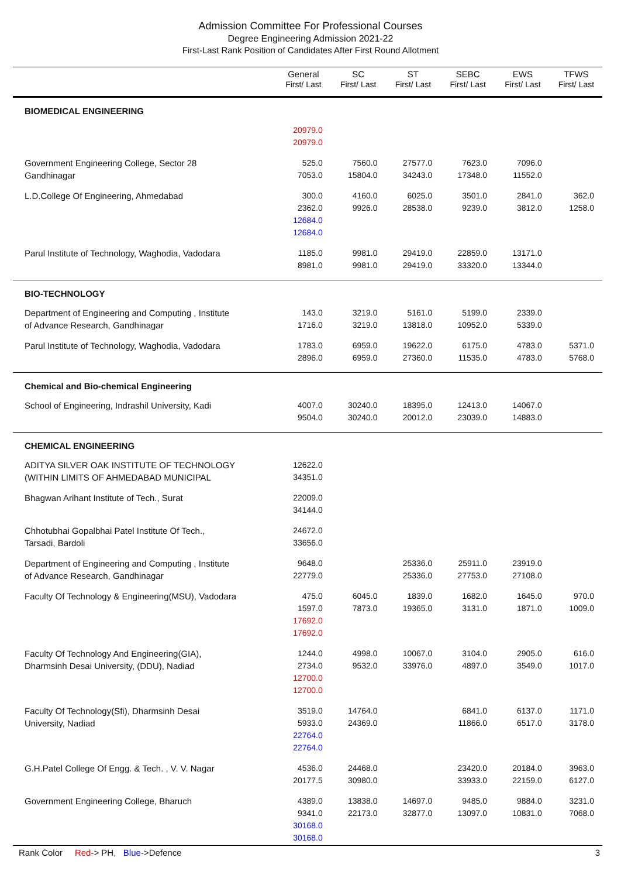Admission Committee For Professional Courses
Degree Engineering Admission 2021-22
First-Last Rank Position of Candidates After First Round Allotment
| | General First/ Last | SC First/ Last | ST First/ Last | SEBC First/ Last | EWS First/ Last | TFWS First/ Last |
| --- | --- | --- | --- | --- | --- | --- |
| BIOMEDICAL ENGINEERING | | | | | | |
| | 20979.0 20979.0 | | | | | |
| Government Engineering College, Sector 28 Gandhinagar | 525.0 7053.0 | 7560.0 15804.0 | 27577.0 34243.0 | 7623.0 17348.0 | 7096.0 11552.0 | |
| L.D.College Of Engineering, Ahmedabad | 300.0 2362.0 12684.0 12684.0 | 4160.0 9926.0 | 6025.0 28538.0 | 3501.0 9239.0 | 2841.0 3812.0 | 362.0 1258.0 |
| Parul Institute of Technology, Waghodia, Vadodara | 1185.0 8981.0 | 9981.0 9981.0 | 29419.0 29419.0 | 22859.0 33320.0 | 13171.0 13344.0 | |
| BIO-TECHNOLOGY | | | | | | |
| Department of Engineering and Computing , Institute of Advance Research, Gandhinagar | 143.0 1716.0 | 3219.0 3219.0 | 5161.0 13818.0 | 5199.0 10952.0 | 2339.0 5339.0 | |
| Parul Institute of Technology, Waghodia, Vadodara | 1783.0 2896.0 | 6959.0 6959.0 | 19622.0 27360.0 | 6175.0 11535.0 | 4783.0 4783.0 | 5371.0 5768.0 |
| Chemical and Bio-chemical Engineering | | | | | | |
| School of Engineering, Indrashil University, Kadi | 4007.0 9504.0 | 30240.0 30240.0 | 18395.0 20012.0 | 12413.0 23039.0 | 14067.0 14883.0 | |
| CHEMICAL ENGINEERING | | | | | | |
| ADITYA SILVER OAK INSTITUTE OF TECHNOLOGY (WITHIN LIMITS OF AHMEDABAD MUNICIPAL | 12622.0 34351.0 | | | | | |
| Bhagwan Arihant Institute of Tech., Surat | 22009.0 34144.0 | | | | | |
| Chhotubhai Gopalbhai Patel Institute Of Tech., Tarsadi, Bardoli | 24672.0 33656.0 | | | | | |
| Department of Engineering and Computing , Institute of Advance Research, Gandhinagar | 9648.0 22779.0 | | 25336.0 25336.0 | 25911.0 27753.0 | 23919.0 27108.0 | |
| Faculty Of Technology & Engineering(MSU), Vadodara | 475.0 1597.0 17692.0 17692.0 | 6045.0 7873.0 | 1839.0 19365.0 | 1682.0 3131.0 | 1645.0 1871.0 | 970.0 1009.0 |
| Faculty Of Technology And Engineering(GIA), Dharmsinh Desai University, (DDU), Nadiad | 1244.0 2734.0 12700.0 12700.0 | 4998.0 9532.0 | 10067.0 33976.0 | 3104.0 4897.0 | 2905.0 3549.0 | 616.0 1017.0 |
| Faculty Of Technology(Sfi), Dharmsinh Desai University, Nadiad | 3519.0 5933.0 22764.0 22764.0 | 14764.0 24369.0 | | 6841.0 11866.0 | 6137.0 6517.0 | 1171.0 3178.0 |
| G.H.Patel College Of Engg. & Tech. , V. V. Nagar | 4536.0 20177.5 | 24468.0 30980.0 | | 23420.0 33933.0 | 20184.0 22159.0 | 3963.0 6127.0 |
| Government Engineering College, Bharuch | 4389.0 9341.0 30168.0 30168.0 | 13838.0 22173.0 | 14697.0 32877.0 | 9485.0 13097.0 | 9884.0 10831.0 | 3231.0 7068.0 |
Rank Color Red-> PH, Blue->Defence 3